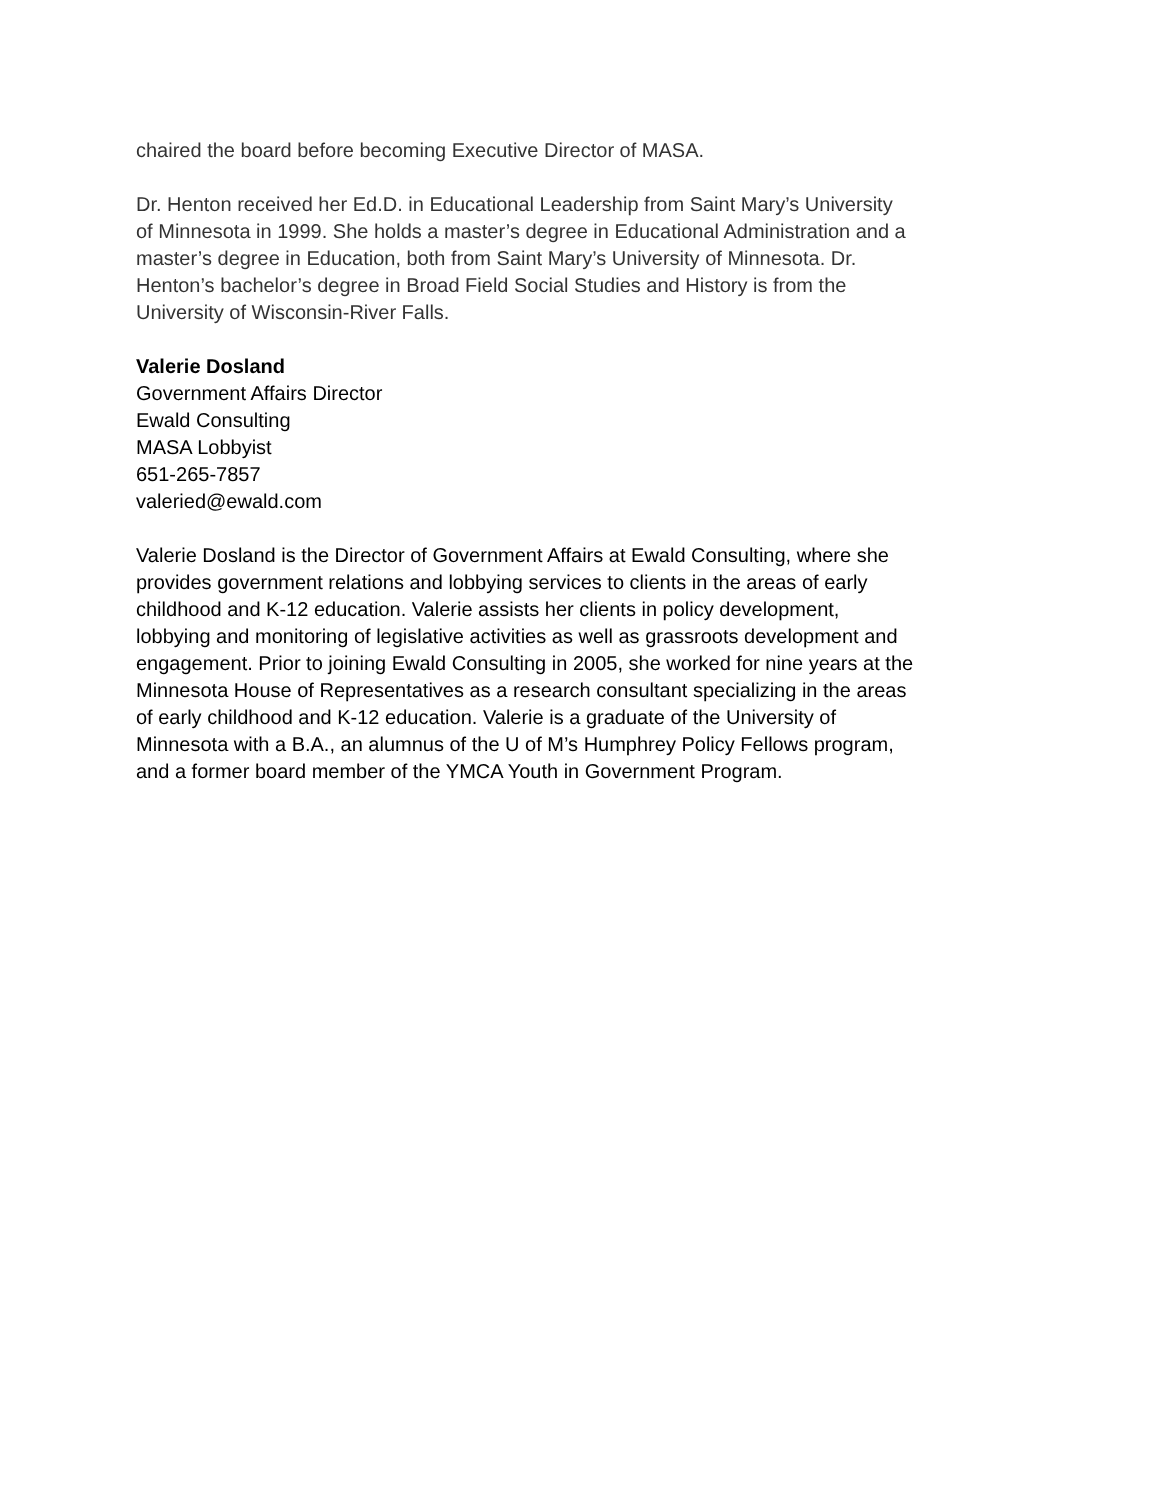chaired the board before becoming Executive Director of MASA.
Dr. Henton received her Ed.D. in Educational Leadership from Saint Mary’s University
of Minnesota in 1999. She holds a master’s degree in Educational Administration and a
master’s degree in Education, both from Saint Mary’s University of Minnesota. Dr.
Henton’s bachelor’s degree in Broad Field Social Studies and History is from the
University of Wisconsin-River Falls.
Valerie Dosland
Government Affairs Director
Ewald Consulting
MASA Lobbyist
651-265-7857
valeried@ewald.com
Valerie Dosland is the Director of Government Affairs at Ewald Consulting, where she
provides government relations and lobbying services to clients in the areas of early
childhood and K-12 education. Valerie assists her clients in policy development,
lobbying and monitoring of legislative activities as well as grassroots development and
engagement. Prior to joining Ewald Consulting in 2005, she worked for nine years at the
Minnesota House of Representatives as a research consultant specializing in the areas
of early childhood and K-12 education. Valerie is a graduate of the University of
Minnesota with a B.A., an alumnus of the U of M’s Humphrey Policy Fellows program,
and a former board member of the YMCA Youth in Government Program.